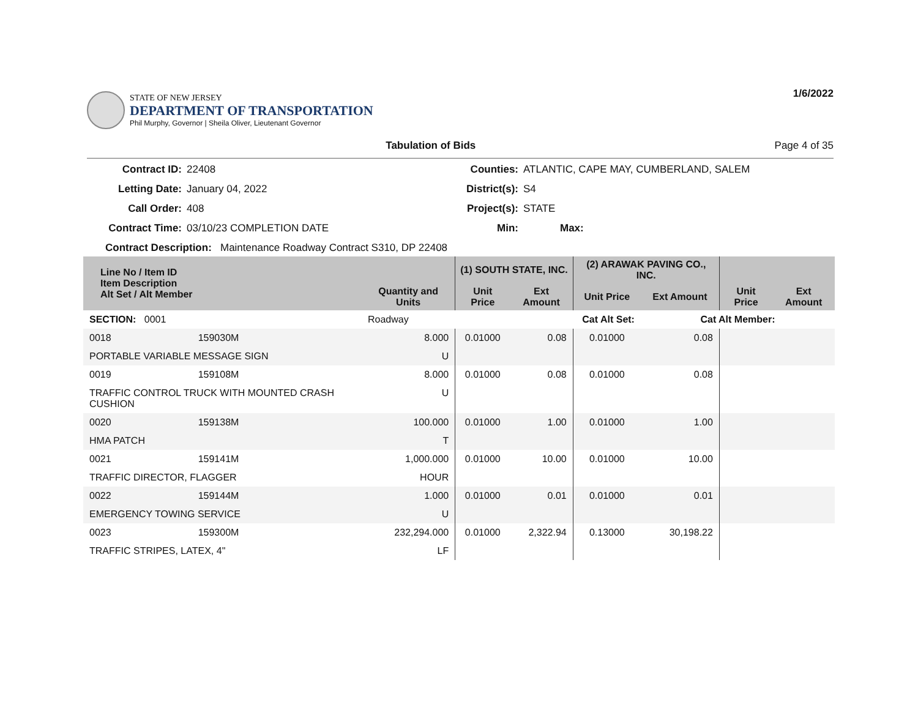STATE OF NEW JERSEY
DEPARTMENT OF TRANSPORTATION
Phil Murphy, Governor | Sheila Oliver, Lieutenant Governor
1/6/2022
Tabulation of Bids Page 4 of 35
Contract ID: 22408 Counties: ATLANTIC, CAPE MAY, CUMBERLAND, SALEM Letting Date: January 04, 2022 District(s): S4 Call Order: 408 Project(s): STATE Contract Time: 03/10/23 COMPLETION DATE Min: Max:
Contract Description: Maintenance Roadway Contract S310, DP 22408
| Line No / Item ID Item Description Alt Set / Alt Member | | Quantity and Units | (1) SOUTH STATE, INC. | | (2) ARAWAK PAVING CO., INC. | | | |
| --- | --- | --- | --- | --- | --- | --- | --- | --- |
| | | | Unit Price | Ext Amount | Unit Price | Ext Amount | Unit Price | Ext Amount |
| SECTION: 0001 | | Roadway | Cat Alt Set: | | | Cat Alt Member: | | |
| 0018 | 159030M | 8.000 | 0.01000 | 0.08 | 0.01000 | 0.08 | | |
| PORTABLE VARIABLE MESSAGE SIGN | | U | | | | | | |
| 0019 | 159108M | 8.000 | 0.01000 | 0.08 | 0.01000 | 0.08 | | |
| TRAFFIC CONTROL TRUCK WITH MOUNTED CRASH CUSHION | | U | | | | | | |
| 0020 | 159138M | 100.000 | 0.01000 | 1.00 | 0.01000 | 1.00 | | |
| HMA PATCH | | T | | | | | | |
| 0021 | 159141M | 1,000.000 | 0.01000 | 10.00 | 0.01000 | 10.00 | | |
| TRAFFIC DIRECTOR, FLAGGER | | HOUR | | | | | | |
| 0022 | 159144M | 1.000 | 0.01000 | 0.01 | 0.01000 | 0.01 | | |
| EMERGENCY TOWING SERVICE | | U | | | | | | |
| 0023 | 159300M | 232,294.000 | 0.01000 | 2,322.94 | 0.13000 | 30,198.22 | | |
| TRAFFIC STRIPES, LATEX, 4" | | LF | | | | | | |